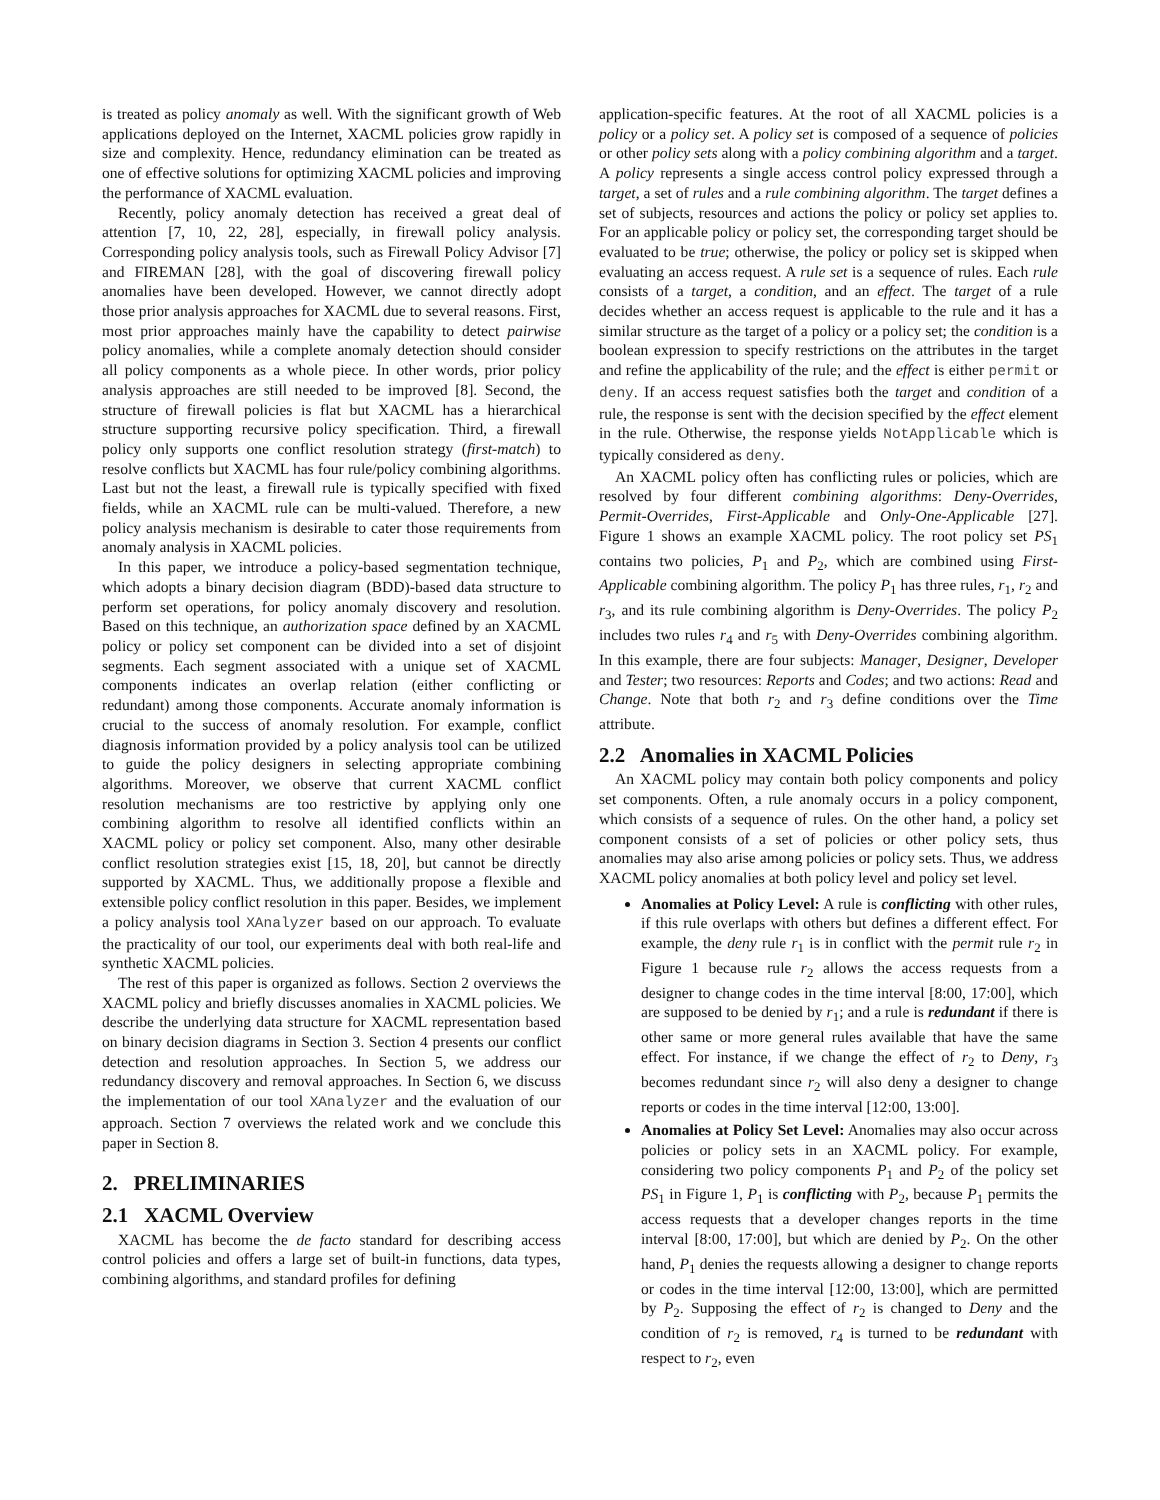is treated as policy anomaly as well. With the significant growth of Web applications deployed on the Internet, XACML policies grow rapidly in size and complexity. Hence, redundancy elimination can be treated as one of effective solutions for optimizing XACML policies and improving the performance of XACML evaluation.
Recently, policy anomaly detection has received a great deal of attention [7, 10, 22, 28], especially, in firewall policy analysis. Corresponding policy analysis tools, such as Firewall Policy Advisor [7] and FIREMAN [28], with the goal of discovering firewall policy anomalies have been developed. However, we cannot directly adopt those prior analysis approaches for XACML due to several reasons. First, most prior approaches mainly have the capability to detect pairwise policy anomalies, while a complete anomaly detection should consider all policy components as a whole piece. In other words, prior policy analysis approaches are still needed to be improved [8]. Second, the structure of firewall policies is flat but XACML has a hierarchical structure supporting recursive policy specification. Third, a firewall policy only supports one conflict resolution strategy (first-match) to resolve conflicts but XACML has four rule/policy combining algorithms. Last but not the least, a firewall rule is typically specified with fixed fields, while an XACML rule can be multi-valued. Therefore, a new policy analysis mechanism is desirable to cater those requirements from anomaly analysis in XACML policies.
In this paper, we introduce a policy-based segmentation technique, which adopts a binary decision diagram (BDD)-based data structure to perform set operations, for policy anomaly discovery and resolution. Based on this technique, an authorization space defined by an XACML policy or policy set component can be divided into a set of disjoint segments. Each segment associated with a unique set of XACML components indicates an overlap relation (either conflicting or redundant) among those components. Accurate anomaly information is crucial to the success of anomaly resolution. For example, conflict diagnosis information provided by a policy analysis tool can be utilized to guide the policy designers in selecting appropriate combining algorithms. Moreover, we observe that current XACML conflict resolution mechanisms are too restrictive by applying only one combining algorithm to resolve all identified conflicts within an XACML policy or policy set component. Also, many other desirable conflict resolution strategies exist [15, 18, 20], but cannot be directly supported by XACML. Thus, we additionally propose a flexible and extensible policy conflict resolution in this paper. Besides, we implement a policy analysis tool XAnalyzer based on our approach. To evaluate the practicality of our tool, our experiments deal with both real-life and synthetic XACML policies.
The rest of this paper is organized as follows. Section 2 overviews the XACML policy and briefly discusses anomalies in XACML policies. We describe the underlying data structure for XACML representation based on binary decision diagrams in Section 3. Section 4 presents our conflict detection and resolution approaches. In Section 5, we address our redundancy discovery and removal approaches. In Section 6, we discuss the implementation of our tool XAnalyzer and the evaluation of our approach. Section 7 overviews the related work and we conclude this paper in Section 8.
2. PRELIMINARIES
2.1 XACML Overview
XACML has become the de facto standard for describing access control policies and offers a large set of built-in functions, data types, combining algorithms, and standard profiles for defining
application-specific features. At the root of all XACML policies is a policy or a policy set. A policy set is composed of a sequence of policies or other policy sets along with a policy combining algorithm and a target. A policy represents a single access control policy expressed through a target, a set of rules and a rule combining algorithm. The target defines a set of subjects, resources and actions the policy or policy set applies to. For an applicable policy or policy set, the corresponding target should be evaluated to be true; otherwise, the policy or policy set is skipped when evaluating an access request. A rule set is a sequence of rules. Each rule consists of a target, a condition, and an effect. The target of a rule decides whether an access request is applicable to the rule and it has a similar structure as the target of a policy or a policy set; the condition is a boolean expression to specify restrictions on the attributes in the target and refine the applicability of the rule; and the effect is either permit or deny. If an access request satisfies both the target and condition of a rule, the response is sent with the decision specified by the effect element in the rule. Otherwise, the response yields NotApplicable which is typically considered as deny.
An XACML policy often has conflicting rules or policies, which are resolved by four different combining algorithms: Deny-Overrides, Permit-Overrides, First-Applicable and Only-One-Applicable [27]. Figure 1 shows an example XACML policy. The root policy set PS<sub>1</sub> contains two policies, P<sub>1</sub> and P<sub>2</sub>, which are combined using First-Applicable combining algorithm. The policy P<sub>1</sub> has three rules, r<sub>1</sub>, r<sub>2</sub> and r<sub>3</sub>, and its rule combining algorithm is Deny-Overrides. The policy P<sub>2</sub> includes two rules r<sub>4</sub> and r<sub>5</sub> with Deny-Overrides combining algorithm. In this example, there are four subjects: Manager, Designer, Developer and Tester; two resources: Reports and Codes; and two actions: Read and Change. Note that both r<sub>2</sub> and r<sub>3</sub> define conditions over the Time attribute.
2.2 Anomalies in XACML Policies
An XACML policy may contain both policy components and policy set components. Often, a rule anomaly occurs in a policy component, which consists of a sequence of rules. On the other hand, a policy set component consists of a set of policies or other policy sets, thus anomalies may also arise among policies or policy sets. Thus, we address XACML policy anomalies at both policy level and policy set level.
Anomalies at Policy Level: A rule is conflicting with other rules, if this rule overlaps with others but defines a different effect. For example, the deny rule r<sub>1</sub> is in conflict with the permit rule r<sub>2</sub> in Figure 1 because rule r<sub>2</sub> allows the access requests from a designer to change codes in the time interval [8:00, 17:00], which are supposed to be denied by r<sub>1</sub>; and a rule is redundant if there is other same or more general rules available that have the same effect. For instance, if we change the effect of r<sub>2</sub> to Deny, r<sub>3</sub> becomes redundant since r<sub>2</sub> will also deny a designer to change reports or codes in the time interval [12:00, 13:00].
Anomalies at Policy Set Level: Anomalies may also occur across policies or policy sets in an XACML policy. For example, considering two policy components P<sub>1</sub> and P<sub>2</sub> of the policy set PS<sub>1</sub> in Figure 1, P<sub>1</sub> is conflicting with P<sub>2</sub>, because P<sub>1</sub> permits the access requests that a developer changes reports in the time interval [8:00, 17:00], but which are denied by P<sub>2</sub>. On the other hand, P<sub>1</sub> denies the requests allowing a designer to change reports or codes in the time interval [12:00, 13:00], which are permitted by P<sub>2</sub>. Supposing the effect of r<sub>2</sub> is changed to Deny and the condition of r<sub>2</sub> is removed, r<sub>4</sub> is turned to be redundant with respect to r<sub>2</sub>, even